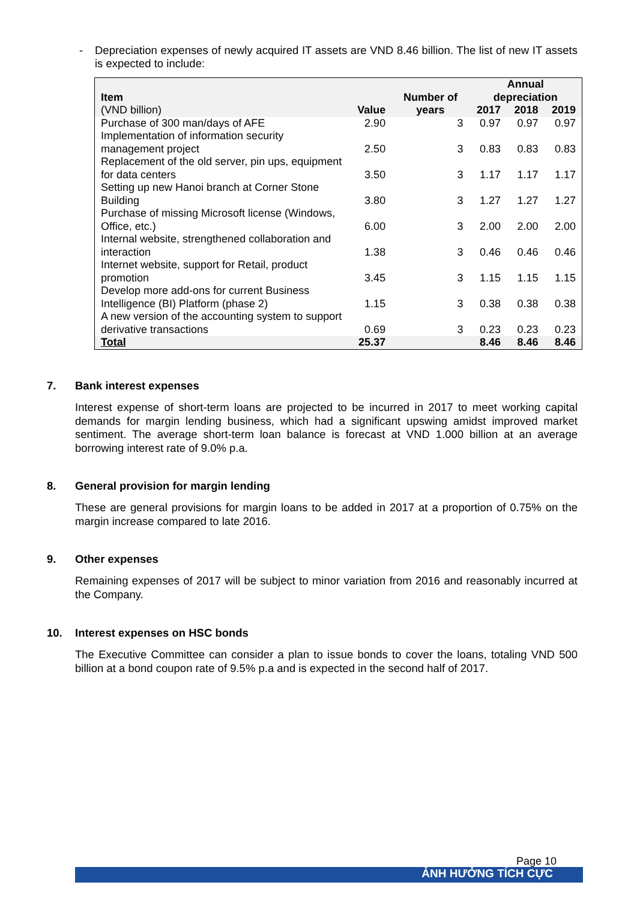- Depreciation expenses of newly acquired IT assets are VND 8.46 billion. The list of new IT assets is expected to include:
| Item (VND billion) | Value | Number of years | Annual depreciation | | |
| --- | --- | --- | --- | --- | --- |
| | | | 2017 | 2018 | 2019 |
| Purchase of 300 man/days of AFE | 2.90 | 3 | 0.97 | 0.97 | 0.97 |
| Implementation of information security management project | 2.50 | 3 | 0.83 | 0.83 | 0.83 |
| Replacement of the old server, pin ups, equipment for data centers | 3.50 | 3 | 1.17 | 1.17 | 1.17 |
| Setting up new Hanoi branch at Corner Stone Building | 3.80 | 3 | 1.27 | 1.27 | 1.27 |
| Purchase of missing Microsoft license (Windows, Office, etc.) | 6.00 | 3 | 2.00 | 2.00 | 2.00 |
| Internal website, strengthened collaboration and interaction | 1.38 | 3 | 0.46 | 0.46 | 0.46 |
| Internet website, support for Retail, product promotion | 3.45 | 3 | 1.15 | 1.15 | 1.15 |
| Develop more add-ons for current Business Intelligence (BI) Platform (phase 2) | 1.15 | 3 | 0.38 | 0.38 | 0.38 |
| A new version of the accounting system to support derivative transactions | 0.69 | 3 | 0.23 | 0.23 | 0.23 |
| Total | 25.37 | | 8.46 | 8.46 | 8.46 |
7. Bank interest expenses
Interest expense of short-term loans are projected to be incurred in 2017 to meet working capital demands for margin lending business, which had a significant upswing amidst improved market sentiment. The average short-term loan balance is forecast at VND 1.000 billion at an average borrowing interest rate of 9.0% p.a.
8. General provision for margin lending
These are general provisions for margin loans to be added in 2017 at a proportion of 0.75% on the margin increase compared to late 2016.
9. Other expenses
Remaining expenses of 2017 will be subject to minor variation from 2016 and reasonably incurred at the Company.
10. Interest expenses on HSC bonds
The Executive Committee can consider a plan to issue bonds to cover the loans, totaling VND 500 billion at a bond coupon rate of 9.5% p.a and is expected in the second half of 2017.
Page 10
ẢNH HƯỞNG TÍCH CỰC